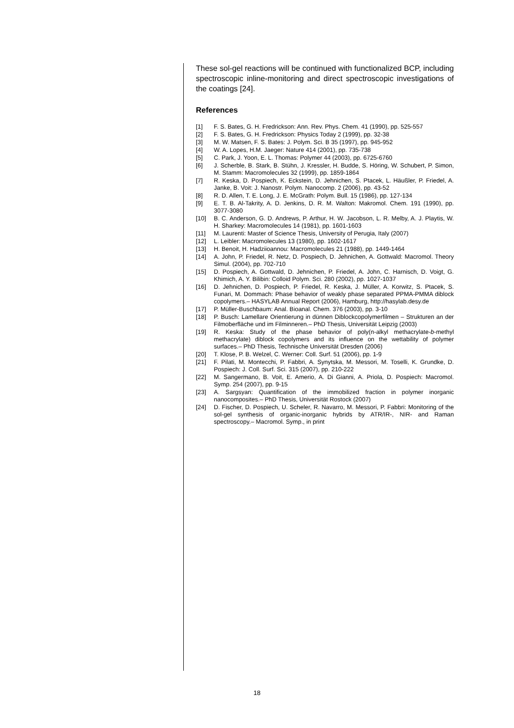These sol-gel reactions will be continued with functionalized BCP, including spectroscopic inline-monitoring and direct spectroscopic investigations of the coatings [24].
References
[1] F. S. Bates, G. H. Fredrickson: Ann. Rev. Phys. Chem. 41 (1990), pp. 525-557
[2] F. S. Bates, G. H. Fredrickson: Physics Today 2 (1999), pp. 32-38
[3] M. W. Matsen, F. S. Bates: J. Polym. Sci. B 35 (1997), pp. 945-952
[4] W. A. Lopes, H.M. Jaeger: Nature 414 (2001), pp. 735-738
[5] C. Park, J. Yoon, E. L. Thomas: Polymer 44 (2003), pp. 6725-6760
[6] J. Scherble, B. Stark, B. Stühn, J. Kressler, H. Budde, S. Höring, W. Schubert, P. Simon, M. Stamm: Macromolecules 32 (1999), pp. 1859-1864
[7] R. Keska, D. Pospiech, K. Eckstein, D. Jehnichen, S. Ptacek, L. Häußler, P. Friedel, A. Janke, B. Voit: J. Nanostr. Polym. Nanocomp. 2 (2006), pp. 43-52
[8] R. D. Allen, T. E. Long, J. E. McGrath: Polym. Bull. 15 (1986), pp. 127-134
[9] E. T. B. Al-Takrity, A. D. Jenkins, D. R. M. Walton: Makromol. Chem. 191 (1990), pp. 3077-3080
[10] B. C. Anderson, G. D. Andrews, P. Arthur, H. W. Jacobson, L. R. Melby, A. J. Playtis, W. H. Sharkey: Macromolecules 14 (1981), pp. 1601-1603
[11] M. Laurenti: Master of Science Thesis, University of Perugia, Italy (2007)
[12] L. Leibler: Macromolecules 13 (1980), pp. 1602-1617
[13] H. Benoit, H. Hadziioannou: Macromolecules 21 (1988), pp. 1449-1464
[14] A. John, P. Friedel, R. Netz, D. Pospiech, D. Jehnichen, A. Gottwald: Macromol. Theory Simul. (2004), pp. 702-710
[15] D. Pospiech, A. Gottwald, D. Jehnichen, P. Friedel, A. John, C. Harnisch, D. Voigt, G. Khimich, A. Y. Bilibin: Colloid Polym. Sci. 280 (2002), pp. 1027-1037
[16] D. Jehnichen, D. Pospiech, P. Friedel, R. Keska, J. Müller, A. Korwitz, S. Ptacek, S. Funari, M. Dommach: Phase behavior of weakly phase separated PPMA-PMMA diblock copolymers.– HASYLAB Annual Report (2006), Hamburg, http://hasylab.desy.de
[17] P. Müller-Buschbaum: Anal. Bioanal. Chem. 376 (2003), pp. 3-10
[18] P. Busch: Lamellare Orientierung in dünnen Diblockcopolymerfilmen – Strukturen an der Filmoberfläche und im Filminneren.– PhD Thesis, Universität Leipzig (2003)
[19] R. Keska: Study of the phase behavior of poly(n-alkyl methacrylate-b-methyl methacrylate) diblock copolymers and its influence on the wettability of polymer surfaces.– PhD Thesis, Technische Universität Dresden (2006)
[20] T. Klose, P. B. Welzel, C. Werner: Coll. Surf. 51 (2006), pp. 1-9
[21] F. Pilati, M. Montecchi, P. Fabbri, A. Synytska, M. Messori, M. Toselli, K. Grundke, D. Pospiech: J. Coll. Surf. Sci. 315 (2007), pp. 210-222
[22] M. Sangermano, B. Voit, E. Amerio, A. Di Gianni, A. Priola, D. Pospiech: Macromol. Symp. 254 (2007), pp. 9-15
[23] A. Sargsyan: Quantification of the immobilized fraction in polymer inorganic nanocomposites.– PhD Thesis, Universität Rostock (2007)
[24] D. Fischer, D. Pospiech, U. Scheler, R. Navarro, M. Messori, P. Fabbri: Monitoring of the sol-gel synthesis of organic-inorganic hybrids by ATR/IR-, NIR- and Raman spectroscopy.– Macromol. Symp., in print
18